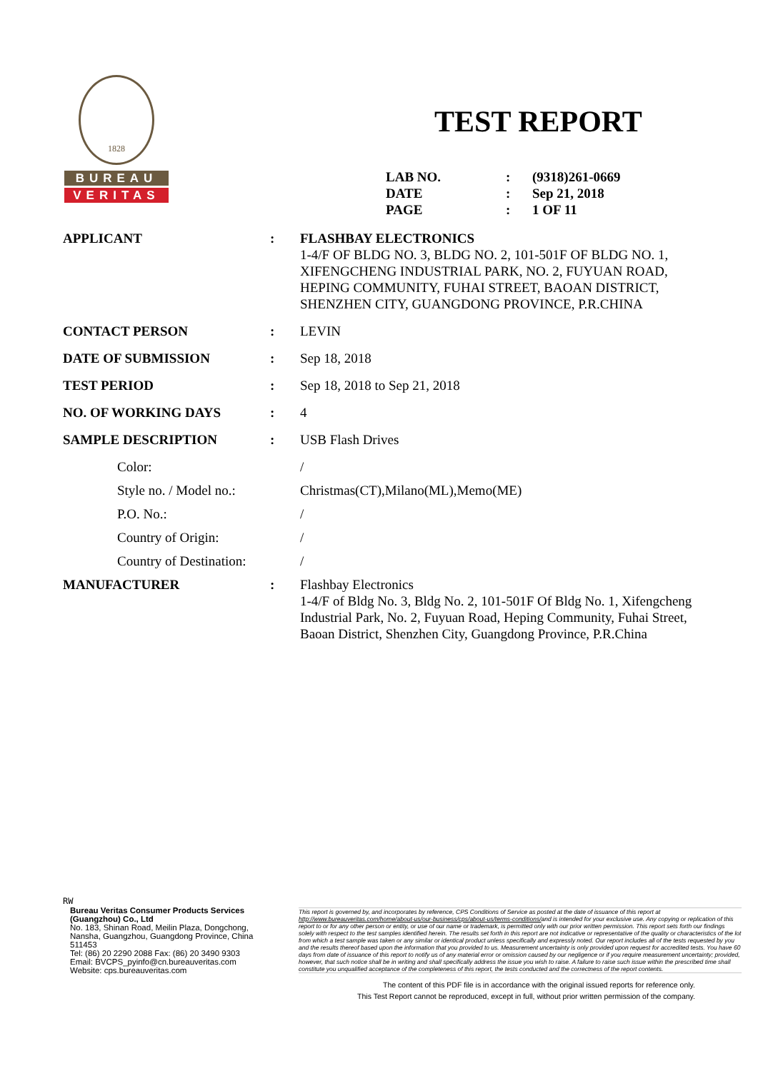1828
BUREAU
VERITAS
TEST REPORT
| LAB NO. | : | (9318)261-0669 |
| DATE | : | Sep 21, 2018 |
| PAGE | : | 1 OF 11 |
| APPLICANT | : | FLASHBAY ELECTRONICS 1-4/F OF BLDG NO. 3, BLDG NO. 2, 101-501F OF BLDG NO. 1, XIFENGCHENG INDUSTRIAL PARK, NO. 2, FUYUAN ROAD, HEPING COMMUNITY, FUHAI STREET, BAOAN DISTRICT, SHENZHEN CITY, GUANGDONG PROVINCE, P.R.CHINA |
| CONTACT PERSON | : | LEVIN |
| DATE OF SUBMISSION | : | Sep 18, 2018 |
| TEST PERIOD | : | Sep 18, 2018 to Sep 21, 2018 |
| NO. OF WORKING DAYS | : | 4 |
| SAMPLE DESCRIPTION | : | USB Flash Drives |
| Color: | | / |
| Style no. / Model no.: | | Christmas(CT),Milano(ML),Memo(ME) |
| P.O. No.: | | / |
| Country of Origin: | | / |
| Country of Destination: | | / |
| MANUFACTURER | : | Flashbay Electronics 1-4/F of Bldg No. 3, Bldg No. 2, 101-501F Of Bldg No. 1, Xifengcheng Industrial Park, No. 2, Fuyuan Road, Heping Community, Fuhai Street, Baoan District, Shenzhen City, Guangdong Province, P.R.China |
RW
Bureau Veritas Consumer Products Services (Guangzhou) Co., Ltd
No. 183, Shinan Road, Meilin Plaza, Dongchong, Nansha, Guangzhou, Guangdong Province, China 511453
Tel: (86) 20 2290 2088 Fax: (86) 20 3490 9303
Email: BVCPS_pyinfo@cn.bureauveritas.com
Website: cps.bureauveritas.com
This report is governed by, and incorporates by reference, CPS Conditions of Service as posted at the date of issuance of this report at http://www.bureauveritas.com/home/about-us/our-business/cps/about-us/terms-conditions/and is intended for your exclusive use. Any copying or replication of this report to or for any other person or entity, or use of our name or trademark, is permitted only with our prior written permission. This report sets forth our findings solely with respect to the test samples identified herein. The results set forth in this report are not indicative or representative of the quality or characteristics of the lot from which a test sample was taken or any similar or identical product unless specifically and expressly noted. Our report includes all of the tests requested by you and the results thereof based upon the information that you provided to us. Measurement uncertainty is only provided upon request for accredited tests. You have 60 days from date of issuance of this report to notify us of any material error or omission caused by our negligence or if you require measurement uncertainty; provided, however, that such notice shall be in writing and shall specifically address the issue you wish to raise. A failure to raise such issue within the prescribed time shall constitute you unqualified acceptance of the completeness of this report, the tests conducted and the correctness of the report contents.
The content of this PDF file is in accordance with the original issued reports for reference only.
This Test Report cannot be reproduced, except in full, without prior written permission of the company.